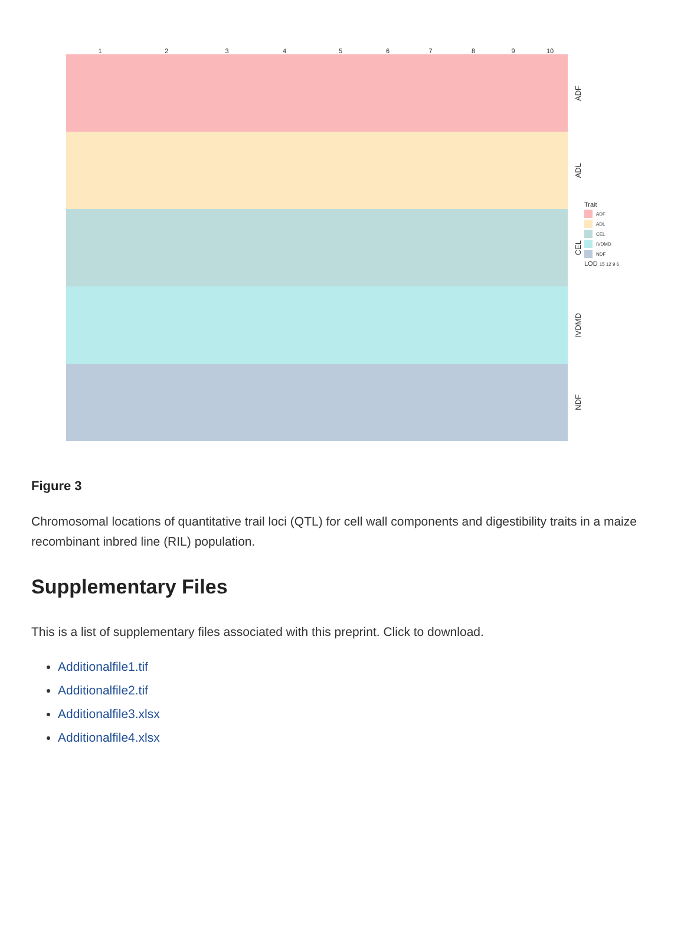123456789 10
ADF
ADL
CEL
IVDMD
NDF
Trait
ADF
ADL
CEL
IVDMD
NDF
LOD 15 12 9 6
Figure 3
Chromosomal locations of quantitative trail loci (QTL) for cell wall components and digestibility traits in a maize recombinant inbred line (RIL) population.
Supplementary Files
This is a list of supplementary files associated with this preprint. Click to download.
Additionalfile1.tif
Additionalfile2.tif
Additionalfile3.xlsx
Additionalfile4.xlsx